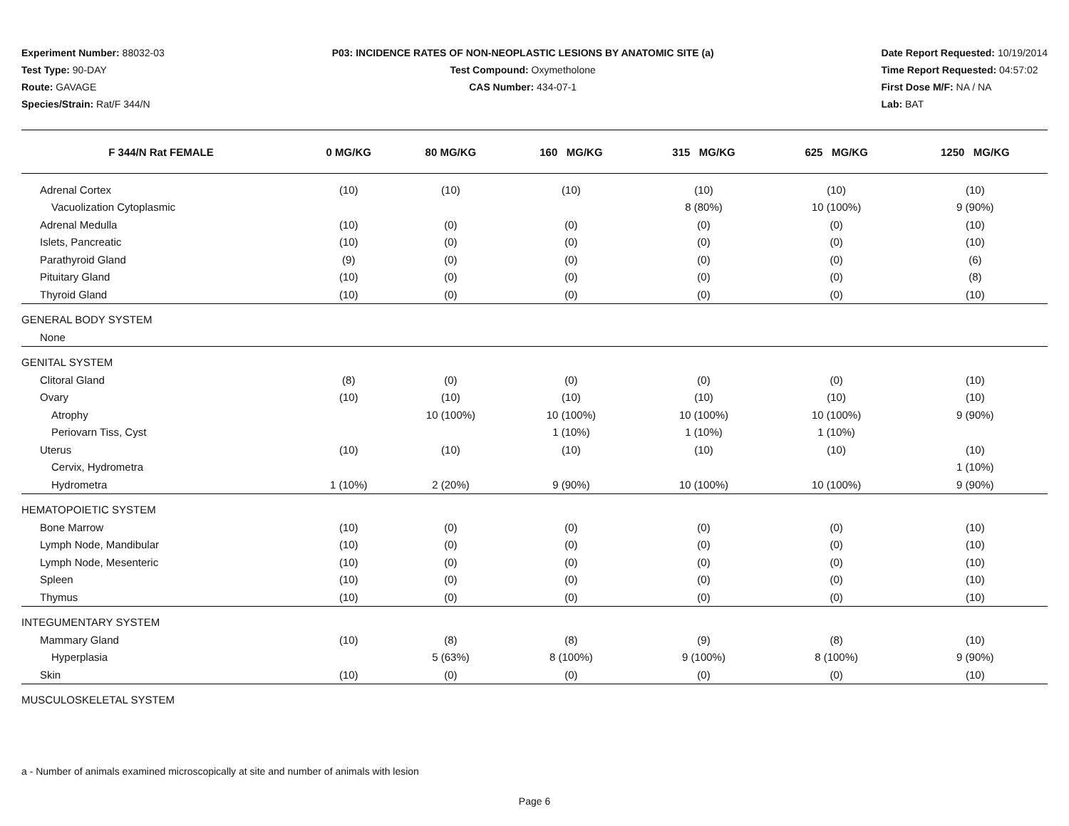Experiment Number: 88032-03
Test Type: 90-DAY
Route: GAVAGE
Species/Strain: Rat/F 344/N
P03: INCIDENCE RATES OF NON-NEOPLASTIC LESIONS BY ANATOMIC SITE (a)
Test Compound: Oxymetholone
CAS Number: 434-07-1
Date Report Requested: 10/19/2014
Time Report Requested: 04:57:02
First Dose M/F: NA / NA
Lab: BAT
| F 344/N Rat FEMALE | 0 MG/KG | 80 MG/KG | 160 MG/KG | 315 MG/KG | 625 MG/KG | 1250 MG/KG |
| --- | --- | --- | --- | --- | --- | --- |
| Adrenal Cortex | (10) | (10) | (10) | (10) | (10) | (10) |
| Vacuolization Cytoplasmic | | | | 8 (80%) | 10 (100%) | 9 (90%) |
| Adrenal Medulla | (10) | (0) | (0) | (0) | (0) | (10) |
| Islets, Pancreatic | (10) | (0) | (0) | (0) | (0) | (10) |
| Parathyroid Gland | (9) | (0) | (0) | (0) | (0) | (6) |
| Pituitary Gland | (10) | (0) | (0) | (0) | (0) | (8) |
| Thyroid Gland | (10) | (0) | (0) | (0) | (0) | (10) |
| GENERAL BODY SYSTEM | | | | | | |
| None | | | | | | |
| GENITAL SYSTEM | | | | | | |
| Clitoral Gland | (8) | (0) | (0) | (0) | (0) | (10) |
| Ovary | (10) | (10) | (10) | (10) | (10) | (10) |
| Atrophy | | 10 (100%) | 10 (100%) | 10 (100%) | 10 (100%) | 9 (90%) |
| Periovarn Tiss, Cyst | | | 1 (10%) | 1 (10%) | 1 (10%) | |
| Uterus | (10) | (10) | (10) | (10) | (10) | (10) |
| Cervix, Hydrometra | | | | | | 1 (10%) |
| Hydrometra | 1 (10%) | 2 (20%) | 9 (90%) | 10 (100%) | 10 (100%) | 9 (90%) |
| HEMATOPOIETIC SYSTEM | | | | | | |
| Bone Marrow | (10) | (0) | (0) | (0) | (0) | (10) |
| Lymph Node, Mandibular | (10) | (0) | (0) | (0) | (0) | (10) |
| Lymph Node, Mesenteric | (10) | (0) | (0) | (0) | (0) | (10) |
| Spleen | (10) | (0) | (0) | (0) | (0) | (10) |
| Thymus | (10) | (0) | (0) | (0) | (0) | (10) |
| INTEGUMENTARY SYSTEM | | | | | | |
| Mammary Gland | (10) | (8) | (8) | (9) | (8) | (10) |
| Hyperplasia | | 5 (63%) | 8 (100%) | 9 (100%) | 8 (100%) | 9 (90%) |
| Skin | (10) | (0) | (0) | (0) | (0) | (10) |
| MUSCULOSKELETAL SYSTEM | | | | | | |
a - Number of animals examined microscopically at site and number of animals with lesion
Page 6